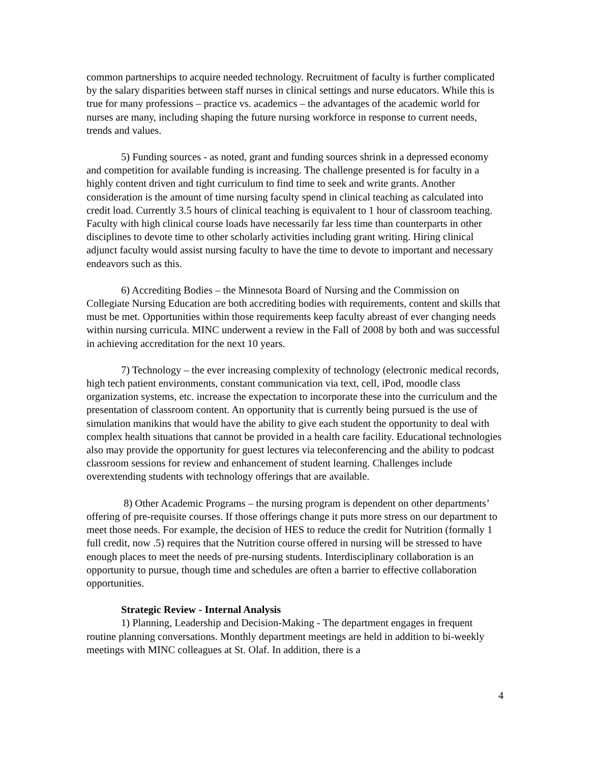common partnerships to acquire needed technology. Recruitment of faculty is further complicated by the salary disparities between staff nurses in clinical settings and nurse educators. While this is true for many professions – practice vs. academics – the advantages of the academic world for nurses are many, including shaping the future nursing workforce in response to current needs, trends and values.
5) Funding sources - as noted, grant and funding sources shrink in a depressed economy and competition for available funding is increasing. The challenge presented is for faculty in a highly content driven and tight curriculum to find time to seek and write grants. Another consideration is the amount of time nursing faculty spend in clinical teaching as calculated into credit load. Currently 3.5 hours of clinical teaching is equivalent to 1 hour of classroom teaching. Faculty with high clinical course loads have necessarily far less time than counterparts in other disciplines to devote time to other scholarly activities including grant writing. Hiring clinical adjunct faculty would assist nursing faculty to have the time to devote to important and necessary endeavors such as this.
6) Accrediting Bodies – the Minnesota Board of Nursing and the Commission on Collegiate Nursing Education are both accrediting bodies with requirements, content and skills that must be met. Opportunities within those requirements keep faculty abreast of ever changing needs within nursing curricula. MINC underwent a review in the Fall of 2008 by both and was successful in achieving accreditation for the next 10 years.
7) Technology – the ever increasing complexity of technology (electronic medical records, high tech patient environments, constant communication via text, cell, iPod, moodle class organization systems, etc. increase the expectation to incorporate these into the curriculum and the presentation of classroom content. An opportunity that is currently being pursued is the use of simulation manikins that would have the ability to give each student the opportunity to deal with complex health situations that cannot be provided in a health care facility. Educational technologies also may provide the opportunity for guest lectures via teleconferencing and the ability to podcast classroom sessions for review and enhancement of student learning. Challenges include overextending students with technology offerings that are available.
8) Other Academic Programs – the nursing program is dependent on other departments’ offering of pre-requisite courses. If those offerings change it puts more stress on our department to meet those needs. For example, the decision of HES to reduce the credit for Nutrition (formally 1 full credit, now .5) requires that the Nutrition course offered in nursing will be stressed to have enough places to meet the needs of pre-nursing students. Interdisciplinary collaboration is an opportunity to pursue, though time and schedules are often a barrier to effective collaboration opportunities.
Strategic Review - Internal Analysis
1) Planning, Leadership and Decision-Making - The department engages in frequent routine planning conversations. Monthly department meetings are held in addition to bi-weekly meetings with MINC colleagues at St. Olaf. In addition, there is a
4